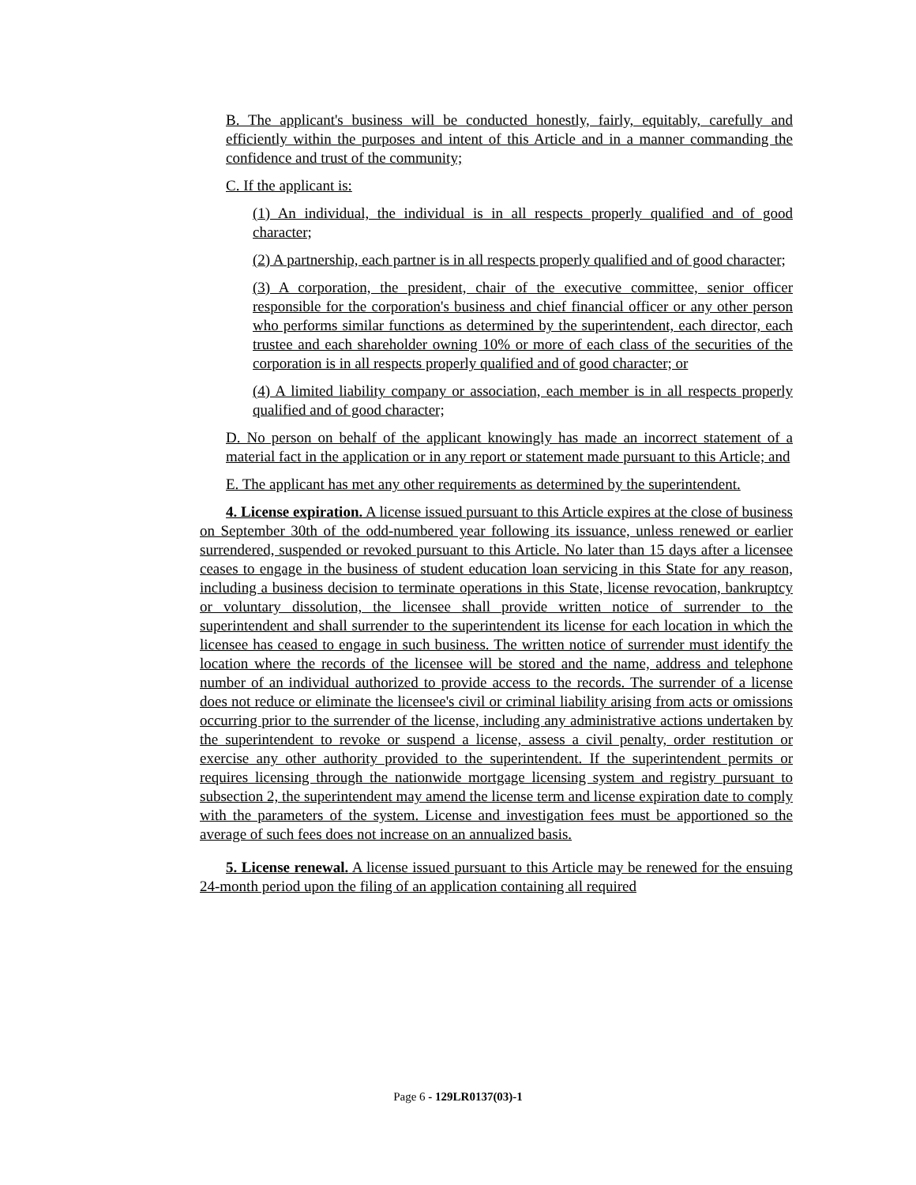B. The applicant's business will be conducted honestly, fairly, equitably, carefully and efficiently within the purposes and intent of this Article and in a manner commanding the confidence and trust of the community;
C. If the applicant is:
(1) An individual, the individual is in all respects properly qualified and of good character;
(2) A partnership, each partner is in all respects properly qualified and of good character;
(3) A corporation, the president, chair of the executive committee, senior officer responsible for the corporation's business and chief financial officer or any other person who performs similar functions as determined by the superintendent, each director, each trustee and each shareholder owning 10% or more of each class of the securities of the corporation is in all respects properly qualified and of good character; or
(4) A limited liability company or association, each member is in all respects properly qualified and of good character;
D. No person on behalf of the applicant knowingly has made an incorrect statement of a material fact in the application or in any report or statement made pursuant to this Article; and
E. The applicant has met any other requirements as determined by the superintendent.
4. License expiration. A license issued pursuant to this Article expires at the close of business on September 30th of the odd-numbered year following its issuance, unless renewed or earlier surrendered, suspended or revoked pursuant to this Article. No later than 15 days after a licensee ceases to engage in the business of student education loan servicing in this State for any reason, including a business decision to terminate operations in this State, license revocation, bankruptcy or voluntary dissolution, the licensee shall provide written notice of surrender to the superintendent and shall surrender to the superintendent its license for each location in which the licensee has ceased to engage in such business. The written notice of surrender must identify the location where the records of the licensee will be stored and the name, address and telephone number of an individual authorized to provide access to the records. The surrender of a license does not reduce or eliminate the licensee's civil or criminal liability arising from acts or omissions occurring prior to the surrender of the license, including any administrative actions undertaken by the superintendent to revoke or suspend a license, assess a civil penalty, order restitution or exercise any other authority provided to the superintendent. If the superintendent permits or requires licensing through the nationwide mortgage licensing system and registry pursuant to subsection 2, the superintendent may amend the license term and license expiration date to comply with the parameters of the system. License and investigation fees must be apportioned so the average of such fees does not increase on an annualized basis.
5. License renewal. A license issued pursuant to this Article may be renewed for the ensuing 24-month period upon the filing of an application containing all required
Page 6 - 129LR0137(03)-1